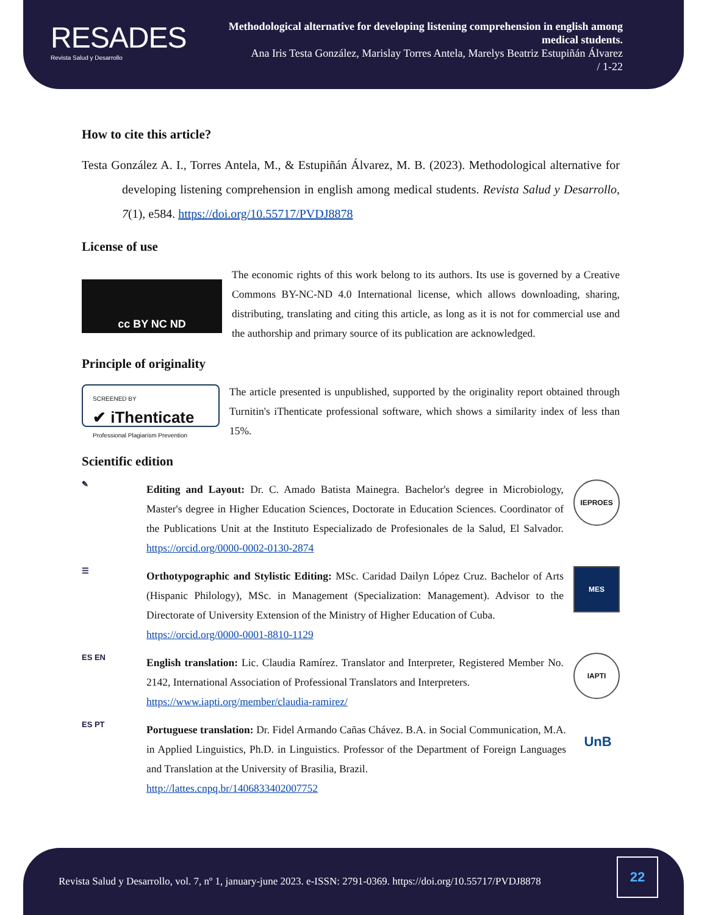RESADES
Revista Salud y Desarrollo
Methodological alternative for developing listening comprehension in english among medical students.
Ana Iris Testa González, Marislay Torres Antela, Marelys Beatriz Estupiñán Álvarez
/ 1-22
How to cite this article?
Testa González A. I., Torres Antela, M., & Estupiñán Álvarez, M. B. (2023). Methodological alternative for developing listening comprehension in english among medical students. Revista Salud y Desarrollo, 7(1), e584. https://doi.org/10.55717/PVDJ8878
License of use
cc BY NC ND
The economic rights of this work belong to its authors. Its use is governed by a Creative Commons BY-NC-ND 4.0 International license, which allows downloading, sharing, distributing, translating and citing this article, as long as it is not for commercial use and the authorship and primary source of its publication are acknowledged.
Principle of originality
SCREENED BY
✔ iThenticate
Professional Plagiarism Prevention
The article presented is unpublished, supported by the originality report obtained through Turnitin's iThenticate professional software, which shows a similarity index of less than 15%.
Scientific edition
✎
Editing and Layout: Dr. C. Amado Batista Mainegra. Bachelor's degree in Microbiology, Master's degree in Higher Education Sciences, Doctorate in Education Sciences. Coordinator of the Publications Unit at the Instituto Especializado de Profesionales de la Salud, El Salvador. https://orcid.org/0000-0002-0130-2874
IEPROES
☰
Orthotypographic and Stylistic Editing: MSc. Caridad Dailyn López Cruz. Bachelor of Arts (Hispanic Philology), MSc. in Management (Specialization: Management). Advisor to the Directorate of University Extension of the Ministry of Higher Education of Cuba.
https://orcid.org/0000-0001-8810-1129
MES
ES EN
English translation: Lic. Claudia Ramírez. Translator and Interpreter, Registered Member No. 2142, International Association of Professional Translators and Interpreters.
https://www.iapti.org/member/claudia-ramirez/
IAPTI
ES PT
Portuguese translation: Dr. Fidel Armando Cañas Chávez. B.A. in Social Communication, M.A. in Applied Linguistics, Ph.D. in Linguistics. Professor of the Department of Foreign Languages and Translation at the University of Brasilia, Brazil.
http://lattes.cnpq.br/1406833402007752
UnB
Revista Salud y Desarrollo, vol. 7, nº 1, january-june 2023. e-ISSN: 2791-0369. https://doi.org/10.55717/PVDJ8878
22